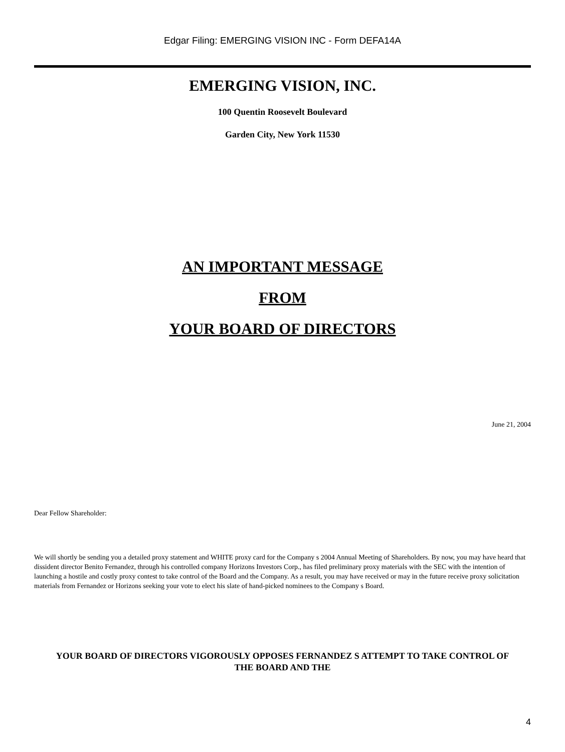Edgar Filing: EMERGING VISION INC - Form DEFA14A
EMERGING VISION, INC.
100 Quentin Roosevelt Boulevard
Garden City, New York 11530
AN IMPORTANT MESSAGE
FROM
YOUR BOARD OF DIRECTORS
June 21, 2004
Dear Fellow Shareholder:
We will shortly be sending you a detailed proxy statement and WHITE proxy card for the Company s 2004 Annual Meeting of Shareholders. By now, you may have heard that dissident director Benito Fernandez, through his controlled company Horizons Investors Corp., has filed preliminary proxy materials with the SEC with the intention of launching a hostile and costly proxy contest to take control of the Board and the Company. As a result, you may have received or may in the future receive proxy solicitation materials from Fernandez or Horizons seeking your vote to elect his slate of hand-picked nominees to the Company s Board.
YOUR BOARD OF DIRECTORS VIGOROUSLY OPPOSES FERNANDEZ S ATTEMPT TO TAKE CONTROL OF THE BOARD AND THE
4